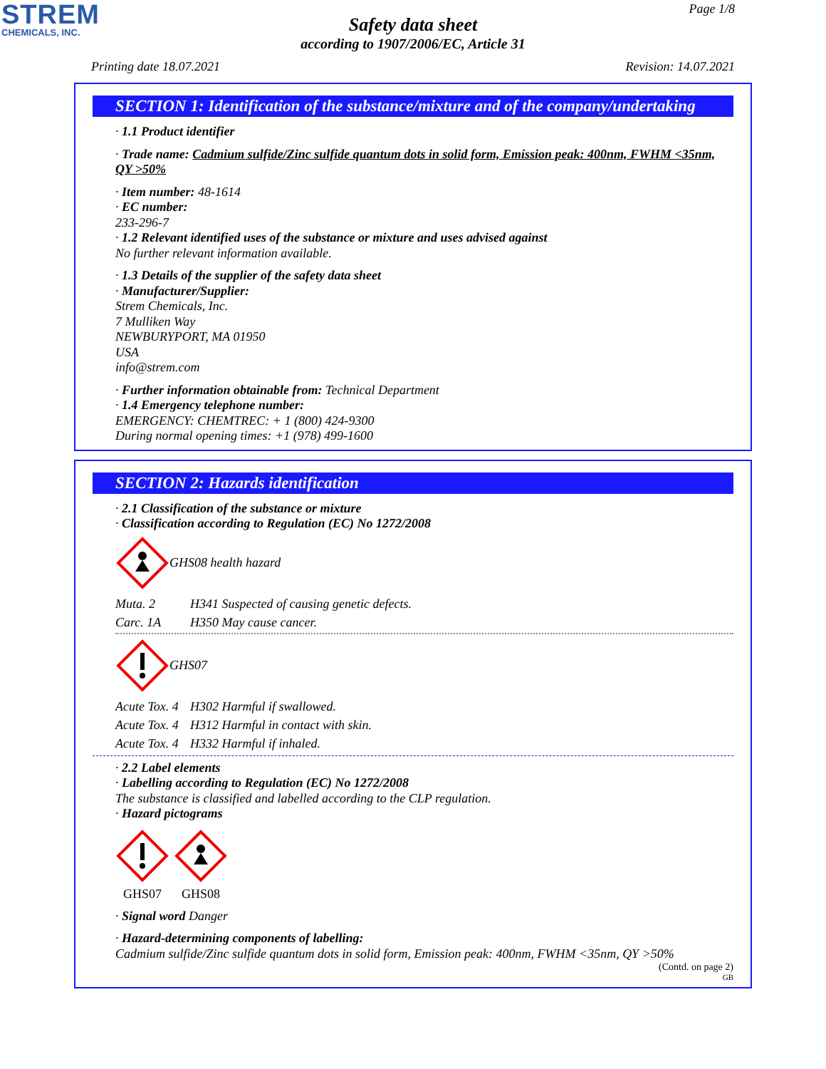STREM
CHEMICALS, INC.
Page 1/8
Safety data sheet
according to 1907/2006/EC, Article 31
Printing date 18.07.2021 Revision: 14.07.2021
SECTION 1: Identification of the substance/mixture and of the company/undertaking
· 1.1 Product identifier
· Trade name: Cadmium sulfide/Zinc sulfide quantum dots in solid form, Emission peak: 400nm, FWHM <35nm, QY >50%
· Item number: 48-1614
· EC number:
233-296-7
· 1.2 Relevant identified uses of the substance or mixture and uses advised against
No further relevant information available.
· 1.3 Details of the supplier of the safety data sheet
· Manufacturer/Supplier:
Strem Chemicals, Inc.
7 Mulliken Way
NEWBURYPORT, MA 01950
USA
info@strem.com
· Further information obtainable from: Technical Department
· 1.4 Emergency telephone number:
EMERGENCY: CHEMTREC: + 1 (800) 424-9300
During normal opening times: +1 (978) 499-1600
SECTION 2: Hazards identification
· 2.1 Classification of the substance or mixture
· Classification according to Regulation (EC) No 1272/2008
GHS08 health hazard
Muta. 2 H341 Suspected of causing genetic defects.
Carc. 1A H350 May cause cancer.
GHS07
Acute Tox. 4 H302 Harmful if swallowed.
Acute Tox. 4 H312 Harmful in contact with skin.
Acute Tox. 4 H332 Harmful if inhaled.
· 2.2 Label elements
· Labelling according to Regulation (EC) No 1272/2008
The substance is classified and labelled according to the CLP regulation.
· Hazard pictograms
GHS07 GHS08
· Signal word Danger
· Hazard-determining components of labelling:
Cadmium sulfide/Zinc sulfide quantum dots in solid form, Emission peak: 400nm, FWHM <35nm, QY >50%
(Contd. on page 2)
GB